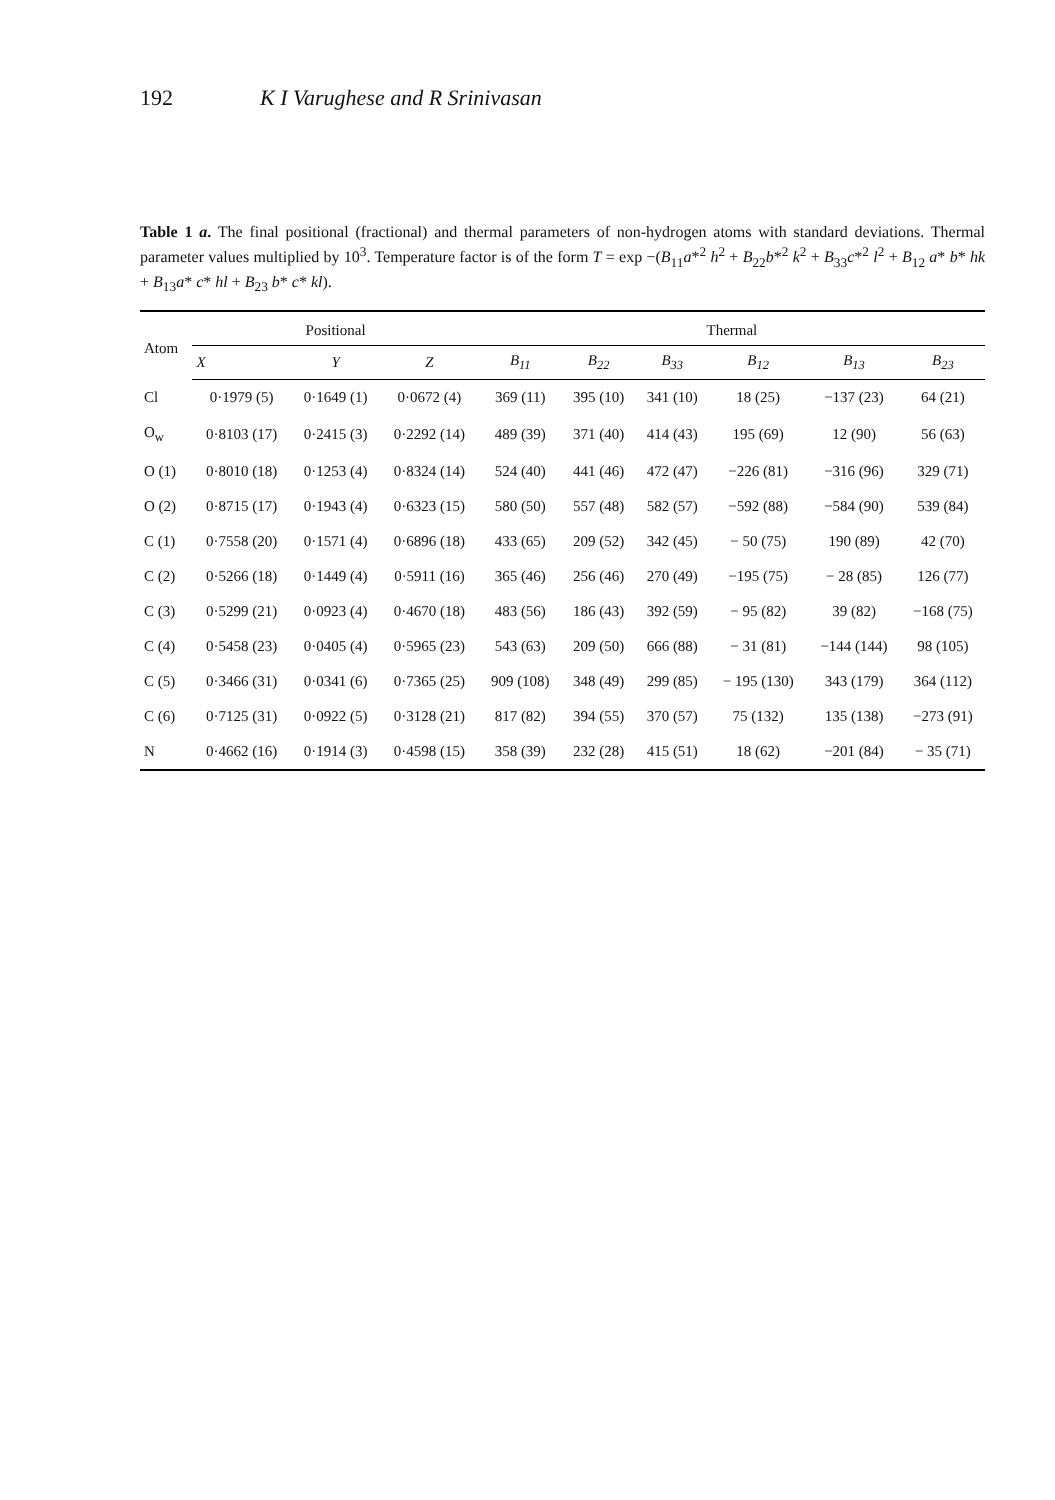192 K I Varughese and R Srinivasan
Table 1 a. The final positional (fractional) and thermal parameters of non-hydrogen atoms with standard deviations. Thermal parameter values multiplied by 10<sup>3</sup>. Temperature factor is of the form T = exp −(B<sub>11</sub>a*<sup>2</sup> h<sup>2</sup> + B<sub>22</sub>b*<sup>2</sup> k<sup>2</sup> + B<sub>33</sub>c*<sup>2</sup> l<sup>2</sup> + B<sub>12</sub> a* b* hk + B<sub>13</sub>a* c* hl + B<sub>23</sub> b* c* kl).
| Atom | Positional | | | Thermal | | | | | |
| --- | --- | --- | --- | --- | --- | --- | --- | --- | --- |
| | X | Y | Z | B<sub>11</sub> | B<sub>22</sub> | B<sub>33</sub> | B<sub>12</sub> | B<sub>13</sub> | B<sub>23</sub> |
| Cl | 0·1979 (5) | 0·1649 (1) | 0·0672 (4) | 369 (11) | 395 (10) | 341 (10) | 18 (25) | −137 (23) | 64 (21) |
| O<sub>w</sub> | 0·8103 (17) | 0·2415 (3) | 0·2292 (14) | 489 (39) | 371 (40) | 414 (43) | 195 (69) | 12 (90) | 56 (63) |
| O (1) | 0·8010 (18) | 0·1253 (4) | 0·8324 (14) | 524 (40) | 441 (46) | 472 (47) | −226 (81) | −316 (96) | 329 (71) |
| O (2) | 0·8715 (17) | 0·1943 (4) | 0·6323 (15) | 580 (50) | 557 (48) | 582 (57) | −592 (88) | −584 (90) | 539 (84) |
| C (1) | 0·7558 (20) | 0·1571 (4) | 0·6896 (18) | 433 (65) | 209 (52) | 342 (45) | − 50 (75) | 190 (89) | 42 (70) |
| C (2) | 0·5266 (18) | 0·1449 (4) | 0·5911 (16) | 365 (46) | 256 (46) | 270 (49) | −195 (75) | − 28 (85) | 126 (77) |
| C (3) | 0·5299 (21) | 0·0923 (4) | 0·4670 (18) | 483 (56) | 186 (43) | 392 (59) | − 95 (82) | 39 (82) | −168 (75) |
| C (4) | 0·5458 (23) | 0·0405 (4) | 0·5965 (23) | 543 (63) | 209 (50) | 666 (88) | − 31 (81) | −144 (144) | 98 (105) |
| C (5) | 0·3466 (31) | 0·0341 (6) | 0·7365 (25) | 909 (108) | 348 (49) | 299 (85) | − 195 (130) | 343 (179) | 364 (112) |
| C (6) | 0·7125 (31) | 0·0922 (5) | 0·3128 (21) | 817 (82) | 394 (55) | 370 (57) | 75 (132) | 135 (138) | −273 (91) |
| N | 0·4662 (16) | 0·1914 (3) | 0·4598 (15) | 358 (39) | 232 (28) | 415 (51) | 18 (62) | −201 (84) | − 35 (71) |